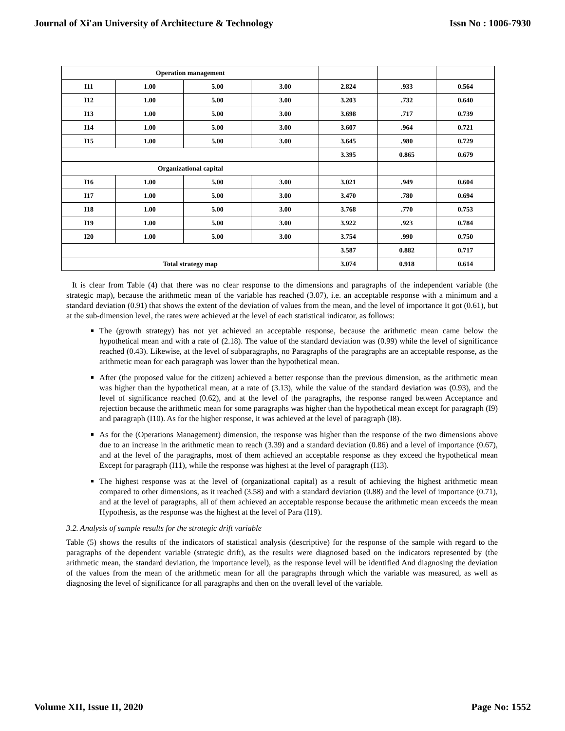Journal of Xi'an University of Architecture & Technology Issn No : 1006-7930
| Operation management | | | | | | |
| I11 | 1.00 | 5.00 | 3.00 | 2.824 | .933 | 0.564 |
| I12 | 1.00 | 5.00 | 3.00 | 3.203 | .732 | 0.640 |
| I13 | 1.00 | 5.00 | 3.00 | 3.698 | .717 | 0.739 |
| I14 | 1.00 | 5.00 | 3.00 | 3.607 | .964 | 0.721 |
| I15 | 1.00 | 5.00 | 3.00 | 3.645 | .980 | 0.729 |
| | | | | 3.395 | 0.865 | 0.679 |
| Organizational capital | | | | | | |
| I16 | 1.00 | 5.00 | 3.00 | 3.021 | .949 | 0.604 |
| I17 | 1.00 | 5.00 | 3.00 | 3.470 | .780 | 0.694 |
| I18 | 1.00 | 5.00 | 3.00 | 3.768 | .770 | 0.753 |
| I19 | 1.00 | 5.00 | 3.00 | 3.922 | .923 | 0.784 |
| I20 | 1.00 | 5.00 | 3.00 | 3.754 | .990 | 0.750 |
| | | | | 3.587 | 0.882 | 0.717 |
| Total strategy map | | | | 3.074 | 0.918 | 0.614 |
It is clear from Table (4) that there was no clear response to the dimensions and paragraphs of the independent variable (the strategic map), because the arithmetic mean of the variable has reached (3.07), i.e. an acceptable response with a minimum and a standard deviation (0.91) that shows the extent of the deviation of values from the mean, and the level of importance It got (0.61), but at the sub-dimension level, the rates were achieved at the level of each statistical indicator, as follows:
The (growth strategy) has not yet achieved an acceptable response, because the arithmetic mean came below the hypothetical mean and with a rate of (2.18). The value of the standard deviation was (0.99) while the level of significance reached (0.43). Likewise, at the level of subparagraphs, no Paragraphs of the paragraphs are an acceptable response, as the arithmetic mean for each paragraph was lower than the hypothetical mean.
After (the proposed value for the citizen) achieved a better response than the previous dimension, as the arithmetic mean was higher than the hypothetical mean, at a rate of (3.13), while the value of the standard deviation was (0.93), and the level of significance reached (0.62), and at the level of the paragraphs, the response ranged between Acceptance and rejection because the arithmetic mean for some paragraphs was higher than the hypothetical mean except for paragraph (I9) and paragraph (I10). As for the higher response, it was achieved at the level of paragraph (I8).
As for the (Operations Management) dimension, the response was higher than the response of the two dimensions above due to an increase in the arithmetic mean to reach (3.39) and a standard deviation (0.86) and a level of importance (0.67), and at the level of the paragraphs, most of them achieved an acceptable response as they exceed the hypothetical mean Except for paragraph (I11), while the response was highest at the level of paragraph (I13).
The highest response was at the level of (organizational capital) as a result of achieving the highest arithmetic mean compared to other dimensions, as it reached (3.58) and with a standard deviation (0.88) and the level of importance (0.71), and at the level of paragraphs, all of them achieved an acceptable response because the arithmetic mean exceeds the mean Hypothesis, as the response was the highest at the level of Para (I19).
3.2. Analysis of sample results for the strategic drift variable
Table (5) shows the results of the indicators of statistical analysis (descriptive) for the response of the sample with regard to the paragraphs of the dependent variable (strategic drift), as the results were diagnosed based on the indicators represented by (the arithmetic mean, the standard deviation, the importance level), as the response level will be identified And diagnosing the deviation of the values from the mean of the arithmetic mean for all the paragraphs through which the variable was measured, as well as diagnosing the level of significance for all paragraphs and then on the overall level of the variable.
Volume XII, Issue II, 2020 Page No: 1552